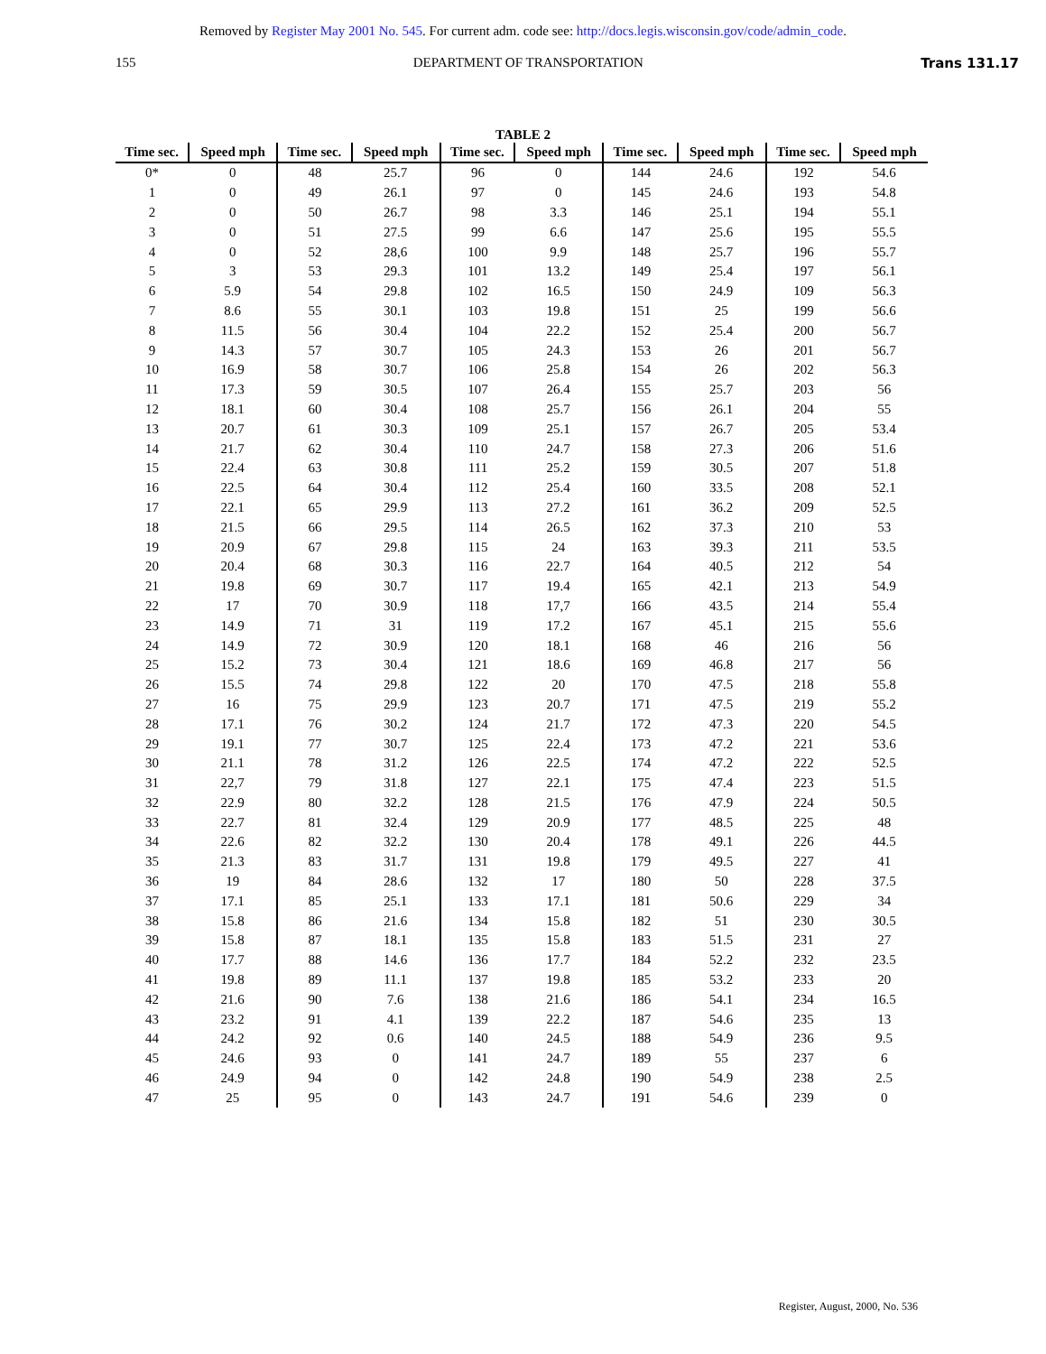Removed by Register May 2001 No. 545. For current adm. code see: http://docs.legis.wisconsin.gov/code/admin_code.
155 DEPARTMENT OF TRANSPORTATION Trans 131.17
TABLE 2
| Time sec. | Speed mph | Time sec. | Speed mph | Time sec. | Speed mph | Time sec. | Speed mph | Time sec. | Speed mph |
| --- | --- | --- | --- | --- | --- | --- | --- | --- | --- |
| 0* | 0 | 48 | 25.7 | 96 | 0 | 144 | 24.6 | 192 | 54.6 |
| 1 | 0 | 49 | 26.1 | 97 | 0 | 145 | 24.6 | 193 | 54.8 |
| 2 | 0 | 50 | 26.7 | 98 | 3.3 | 146 | 25.1 | 194 | 55.1 |
| 3 | 0 | 51 | 27.5 | 99 | 6.6 | 147 | 25.6 | 195 | 55.5 |
| 4 | 0 | 52 | 28,6 | 100 | 9.9 | 148 | 25.7 | 196 | 55.7 |
| 5 | 3 | 53 | 29.3 | 101 | 13.2 | 149 | 25.4 | 197 | 56.1 |
| 6 | 5.9 | 54 | 29.8 | 102 | 16.5 | 150 | 24.9 | 109 | 56.3 |
| 7 | 8.6 | 55 | 30.1 | 103 | 19.8 | 151 | 25 | 199 | 56.6 |
| 8 | 11.5 | 56 | 30.4 | 104 | 22.2 | 152 | 25.4 | 200 | 56.7 |
| 9 | 14.3 | 57 | 30.7 | 105 | 24.3 | 153 | 26 | 201 | 56.7 |
| 10 | 16.9 | 58 | 30.7 | 106 | 25.8 | 154 | 26 | 202 | 56.3 |
| 11 | 17.3 | 59 | 30.5 | 107 | 26.4 | 155 | 25.7 | 203 | 56 |
| 12 | 18.1 | 60 | 30.4 | 108 | 25.7 | 156 | 26.1 | 204 | 55 |
| 13 | 20.7 | 61 | 30.3 | 109 | 25.1 | 157 | 26.7 | 205 | 53.4 |
| 14 | 21.7 | 62 | 30.4 | 110 | 24.7 | 158 | 27.3 | 206 | 51.6 |
| 15 | 22.4 | 63 | 30.8 | 111 | 25.2 | 159 | 30.5 | 207 | 51.8 |
| 16 | 22.5 | 64 | 30.4 | 112 | 25.4 | 160 | 33.5 | 208 | 52.1 |
| 17 | 22.1 | 65 | 29.9 | 113 | 27.2 | 161 | 36.2 | 209 | 52.5 |
| 18 | 21.5 | 66 | 29.5 | 114 | 26.5 | 162 | 37.3 | 210 | 53 |
| 19 | 20.9 | 67 | 29.8 | 115 | 24 | 163 | 39.3 | 211 | 53.5 |
| 20 | 20.4 | 68 | 30.3 | 116 | 22.7 | 164 | 40.5 | 212 | 54 |
| 21 | 19.8 | 69 | 30.7 | 117 | 19.4 | 165 | 42.1 | 213 | 54.9 |
| 22 | 17 | 70 | 30.9 | 118 | 17,7 | 166 | 43.5 | 214 | 55.4 |
| 23 | 14.9 | 71 | 31 | 119 | 17.2 | 167 | 45.1 | 215 | 55.6 |
| 24 | 14.9 | 72 | 30.9 | 120 | 18.1 | 168 | 46 | 216 | 56 |
| 25 | 15.2 | 73 | 30.4 | 121 | 18.6 | 169 | 46.8 | 217 | 56 |
| 26 | 15.5 | 74 | 29.8 | 122 | 20 | 170 | 47.5 | 218 | 55.8 |
| 27 | 16 | 75 | 29.9 | 123 | 20.7 | 171 | 47.5 | 219 | 55.2 |
| 28 | 17.1 | 76 | 30.2 | 124 | 21.7 | 172 | 47.3 | 220 | 54.5 |
| 29 | 19.1 | 77 | 30.7 | 125 | 22.4 | 173 | 47.2 | 221 | 53.6 |
| 30 | 21.1 | 78 | 31.2 | 126 | 22.5 | 174 | 47.2 | 222 | 52.5 |
| 31 | 22,7 | 79 | 31.8 | 127 | 22.1 | 175 | 47.4 | 223 | 51.5 |
| 32 | 22.9 | 80 | 32.2 | 128 | 21.5 | 176 | 47.9 | 224 | 50.5 |
| 33 | 22.7 | 81 | 32.4 | 129 | 20.9 | 177 | 48.5 | 225 | 48 |
| 34 | 22.6 | 82 | 32.2 | 130 | 20.4 | 178 | 49.1 | 226 | 44.5 |
| 35 | 21.3 | 83 | 31.7 | 131 | 19.8 | 179 | 49.5 | 227 | 41 |
| 36 | 19 | 84 | 28.6 | 132 | 17 | 180 | 50 | 228 | 37.5 |
| 37 | 17.1 | 85 | 25.1 | 133 | 17.1 | 181 | 50.6 | 229 | 34 |
| 38 | 15.8 | 86 | 21.6 | 134 | 15.8 | 182 | 51 | 230 | 30.5 |
| 39 | 15.8 | 87 | 18.1 | 135 | 15.8 | 183 | 51.5 | 231 | 27 |
| 40 | 17.7 | 88 | 14.6 | 136 | 17.7 | 184 | 52.2 | 232 | 23.5 |
| 41 | 19.8 | 89 | 11.1 | 137 | 19.8 | 185 | 53.2 | 233 | 20 |
| 42 | 21.6 | 90 | 7.6 | 138 | 21.6 | 186 | 54.1 | 234 | 16.5 |
| 43 | 23.2 | 91 | 4.1 | 139 | 22.2 | 187 | 54.6 | 235 | 13 |
| 44 | 24.2 | 92 | 0.6 | 140 | 24.5 | 188 | 54.9 | 236 | 9.5 |
| 45 | 24.6 | 93 | 0 | 141 | 24.7 | 189 | 55 | 237 | 6 |
| 46 | 24.9 | 94 | 0 | 142 | 24.8 | 190 | 54.9 | 238 | 2.5 |
| 47 | 25 | 95 | 0 | 143 | 24.7 | 191 | 54.6 | 239 | 0 |
Register, August, 2000, No. 536